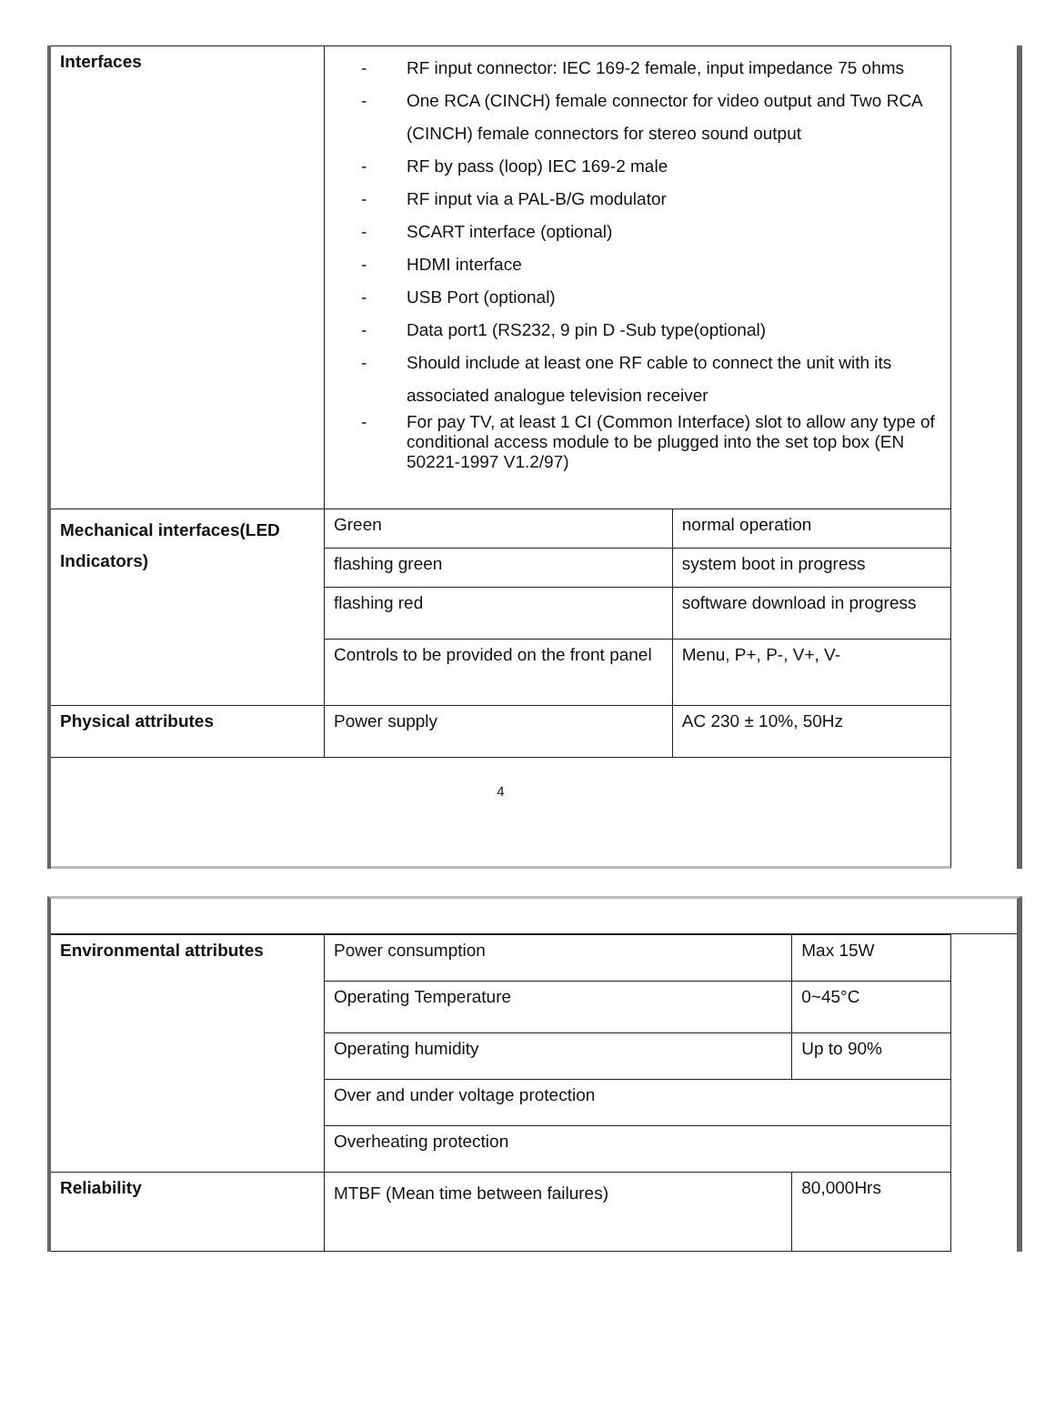| Interfaces | - RF input connector: IEC 169-2 female, input impedance 75 ohms - One RCA (CINCH) female connector for video output and Two RCA (CINCH) female connectors for stereo sound output - RF by pass (loop) IEC 169-2 male - RF input via a PAL-B/G modulator - SCART interface (optional) - HDMI interface - USB Port (optional) - Data port1 (RS232, 9 pin D -Sub type(optional) - Should include at least one RF cable to connect the unit with its associated analogue television receiver - For pay TV, at least 1 CI (Common Interface) slot to allow any type of conditional access module to be plugged into the set top box (EN 50221-1997 V1.2/97) | |
| Mechanical interfaces(LED Indicators) | Green | normal operation |
| | flashing green | system boot in progress |
| | flashing red | software download in progress |
| | Controls to be provided on the front panel | Menu, P+, P-, V+, V- |
| Physical attributes | Power supply | AC 230 ± 10%, 50Hz |
4
| Environmental attributes | Power consumption | Max 15W |
| | Operating Temperature | 0~45°C |
| | Operating humidity | Up to 90% |
| | Over and under voltage protection | |
| | Overheating protection | |
| Reliability | MTBF (Mean time between failures) | 80,000Hrs |